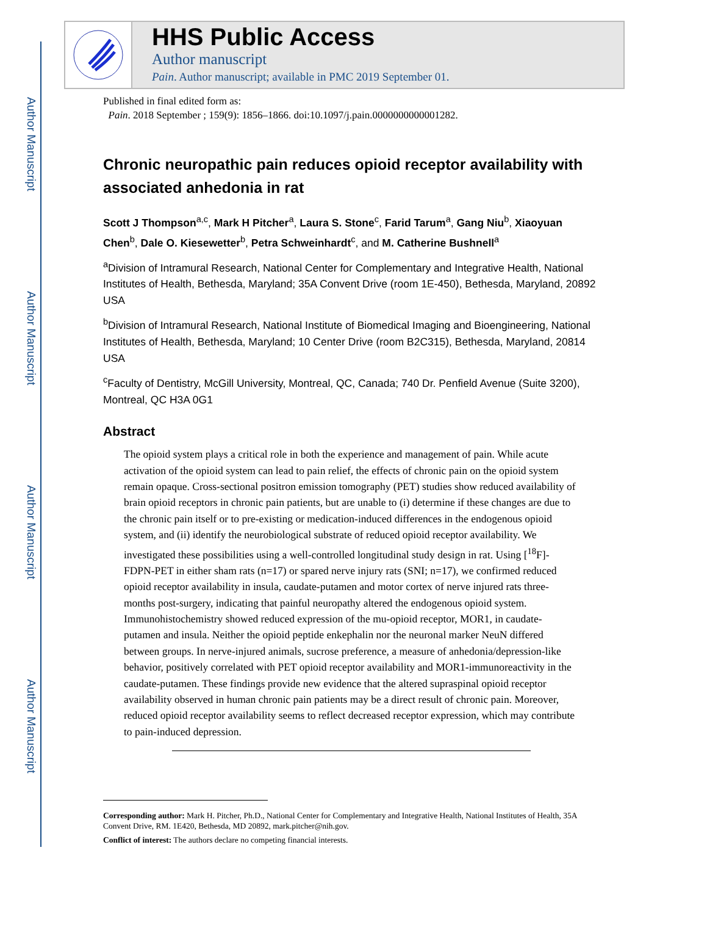Author Manuscript
Author Manuscript
Author Manuscript
Author Manuscript
HHS Public Access
Author manuscript
Pain. Author manuscript; available in PMC 2019 September 01.
Published in final edited form as:
Pain. 2018 September ; 159(9): 1856–1866. doi:10.1097/j.pain.0000000000001282.
Chronic neuropathic pain reduces opioid receptor availability with associated anhedonia in rat
Scott J Thompson<sup>a,c</sup>, Mark H Pitcher<sup>a</sup>, Laura S. Stone<sup>c</sup>, Farid Tarum<sup>a</sup>, Gang Niu<sup>b</sup>, Xiaoyuan Chen<sup>b</sup>, Dale O. Kiesewetter<sup>b</sup>, Petra Schweinhardt<sup>c</sup>, and M. Catherine Bushnell<sup>a</sup>
<sup>a</sup> Division of Intramural Research, National Center for Complementary and Integrative Health, National Institutes of Health, Bethesda, Maryland; 35A Convent Drive (room 1E-450), Bethesda, Maryland, 20892 USA
<sup>b</sup> Division of Intramural Research, National Institute of Biomedical Imaging and Bioengineering, National Institutes of Health, Bethesda, Maryland; 10 Center Drive (room B2C315), Bethesda, Maryland, 20814 USA
<sup>c</sup> Faculty of Dentistry, McGill University, Montreal, QC, Canada; 740 Dr. Penfield Avenue (Suite 3200), Montreal, QC H3A 0G1
Abstract
The opioid system plays a critical role in both the experience and management of pain. While acute activation of the opioid system can lead to pain relief, the effects of chronic pain on the opioid system remain opaque. Cross-sectional positron emission tomography (PET) studies show reduced availability of brain opioid receptors in chronic pain patients, but are unable to (i) determine if these changes are due to the chronic pain itself or to pre-existing or medication-induced differences in the endogenous opioid system, and (ii) identify the neurobiological substrate of reduced opioid receptor availability. We investigated these possibilities using a well-controlled longitudinal study design in rat. Using [<sup>18</sup>F]-FDPN-PET in either sham rats (n=17) or spared nerve injury rats (SNI; n=17), we confirmed reduced opioid receptor availability in insula, caudate-putamen and motor cortex of nerve injured rats three-months post-surgery, indicating that painful neuropathy altered the endogenous opioid system. Immunohistochemistry showed reduced expression of the mu-opioid receptor, MOR1, in caudate-putamen and insula. Neither the opioid peptide enkephalin nor the neuronal marker NeuN differed between groups. In nerve-injured animals, sucrose preference, a measure of anhedonia/depression-like behavior, positively correlated with PET opioid receptor availability and MOR1-immunoreactivity in the caudate-putamen. These findings provide new evidence that the altered supraspinal opioid receptor availability observed in human chronic pain patients may be a direct result of chronic pain. Moreover, reduced opioid receptor availability seems to reflect decreased receptor expression, which may contribute to pain-induced depression.
Corresponding author: Mark H. Pitcher, Ph.D., National Center for Complementary and Integrative Health, National Institutes of Health, 35A Convent Drive, RM. 1E420, Bethesda, MD 20892, mark.pitcher@nih.gov.
Conflict of interest: The authors declare no competing financial interests.